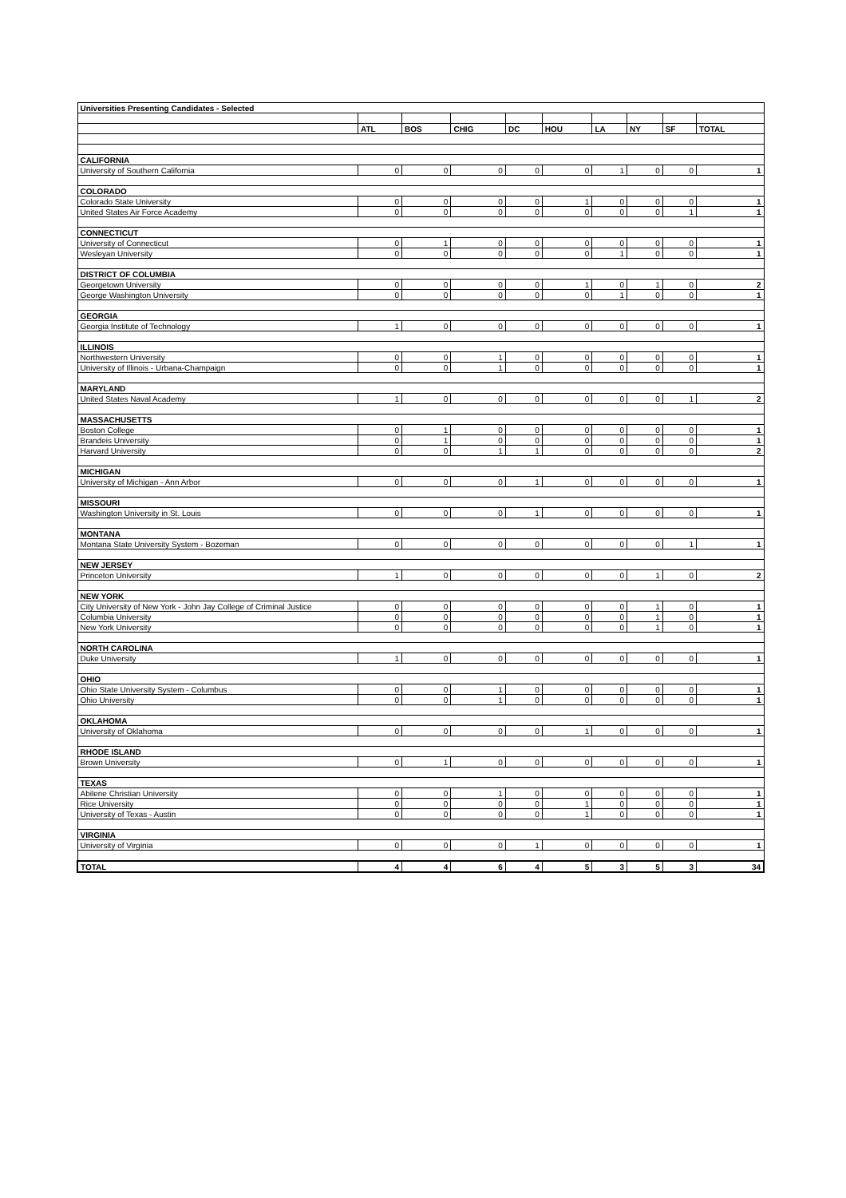| Universities Presenting Candidates - Selected | | | | | | | | | |
| --- | --- | --- | --- | --- | --- | --- | --- | --- | --- |
| | ATL | BOS | CHIG | DC | HOU | LA | NY | SF | TOTAL |
| CALIFORNIA | | | | | | | | | |
| University of Southern California | 0 | 0 | 0 | 0 | 0 | 1 | 0 | 0 | 1 |
| COLORADO | | | | | | | | | |
| Colorado State University | 0 | 0 | 0 | 0 | 1 | 0 | 0 | 0 | 1 |
| United States Air Force Academy | 0 | 0 | 0 | 0 | 0 | 0 | 0 | 1 | 1 |
| CONNECTICUT | | | | | | | | | |
| University of Connecticut | 0 | 1 | 0 | 0 | 0 | 0 | 0 | 0 | 1 |
| Wesleyan University | 0 | 0 | 0 | 0 | 0 | 1 | 0 | 0 | 1 |
| DISTRICT OF COLUMBIA | | | | | | | | | |
| Georgetown University | 0 | 0 | 0 | 0 | 1 | 0 | 1 | 0 | 2 |
| George Washington University | 0 | 0 | 0 | 0 | 0 | 1 | 0 | 0 | 1 |
| GEORGIA | | | | | | | | | |
| Georgia Institute of Technology | 1 | 0 | 0 | 0 | 0 | 0 | 0 | 0 | 1 |
| ILLINOIS | | | | | | | | | |
| Northwestern University | 0 | 0 | 1 | 0 | 0 | 0 | 0 | 0 | 1 |
| University of Illinois - Urbana-Champaign | 0 | 0 | 1 | 0 | 0 | 0 | 0 | 0 | 1 |
| MARYLAND | | | | | | | | | |
| United States Naval Academy | 1 | 0 | 0 | 0 | 0 | 0 | 0 | 1 | 2 |
| MASSACHUSETTS | | | | | | | | | |
| Boston College | 0 | 1 | 0 | 0 | 0 | 0 | 0 | 0 | 1 |
| Brandeis University | 0 | 1 | 0 | 0 | 0 | 0 | 0 | 0 | 1 |
| Harvard University | 0 | 0 | 1 | 1 | 0 | 0 | 0 | 0 | 2 |
| MICHIGAN | | | | | | | | | |
| University of Michigan - Ann Arbor | 0 | 0 | 0 | 1 | 0 | 0 | 0 | 0 | 1 |
| MISSOURI | | | | | | | | | |
| Washington University in St. Louis | 0 | 0 | 0 | 1 | 0 | 0 | 0 | 0 | 1 |
| MONTANA | | | | | | | | | |
| Montana State University System - Bozeman | 0 | 0 | 0 | 0 | 0 | 0 | 0 | 1 | 1 |
| NEW JERSEY | | | | | | | | | |
| Princeton University | 1 | 0 | 0 | 0 | 0 | 0 | 1 | 0 | 2 |
| NEW YORK | | | | | | | | | |
| City University of New York - John Jay College of Criminal Justice | 0 | 0 | 0 | 0 | 0 | 0 | 1 | 0 | 1 |
| Columbia University | 0 | 0 | 0 | 0 | 0 | 0 | 1 | 0 | 1 |
| New York University | 0 | 0 | 0 | 0 | 0 | 0 | 1 | 0 | 1 |
| NORTH CAROLINA | | | | | | | | | |
| Duke University | 1 | 0 | 0 | 0 | 0 | 0 | 0 | 0 | 1 |
| OHIO | | | | | | | | | |
| Ohio State University System - Columbus | 0 | 0 | 1 | 0 | 0 | 0 | 0 | 0 | 1 |
| Ohio University | 0 | 0 | 1 | 0 | 0 | 0 | 0 | 0 | 1 |
| OKLAHOMA | | | | | | | | | |
| University of Oklahoma | 0 | 0 | 0 | 0 | 1 | 0 | 0 | 0 | 1 |
| RHODE ISLAND | | | | | | | | | |
| Brown University | 0 | 1 | 0 | 0 | 0 | 0 | 0 | 0 | 1 |
| TEXAS | | | | | | | | | |
| Abilene Christian University | 0 | 0 | 1 | 0 | 0 | 0 | 0 | 0 | 1 |
| Rice University | 0 | 0 | 0 | 0 | 1 | 0 | 0 | 0 | 1 |
| University of Texas - Austin | 0 | 0 | 0 | 0 | 1 | 0 | 0 | 0 | 1 |
| VIRGINIA | | | | | | | | | |
| University of Virginia | 0 | 0 | 0 | 1 | 0 | 0 | 0 | 0 | 1 |
| TOTAL | 4 | 4 | 6 | 4 | 5 | 3 | 5 | 3 | 34 |